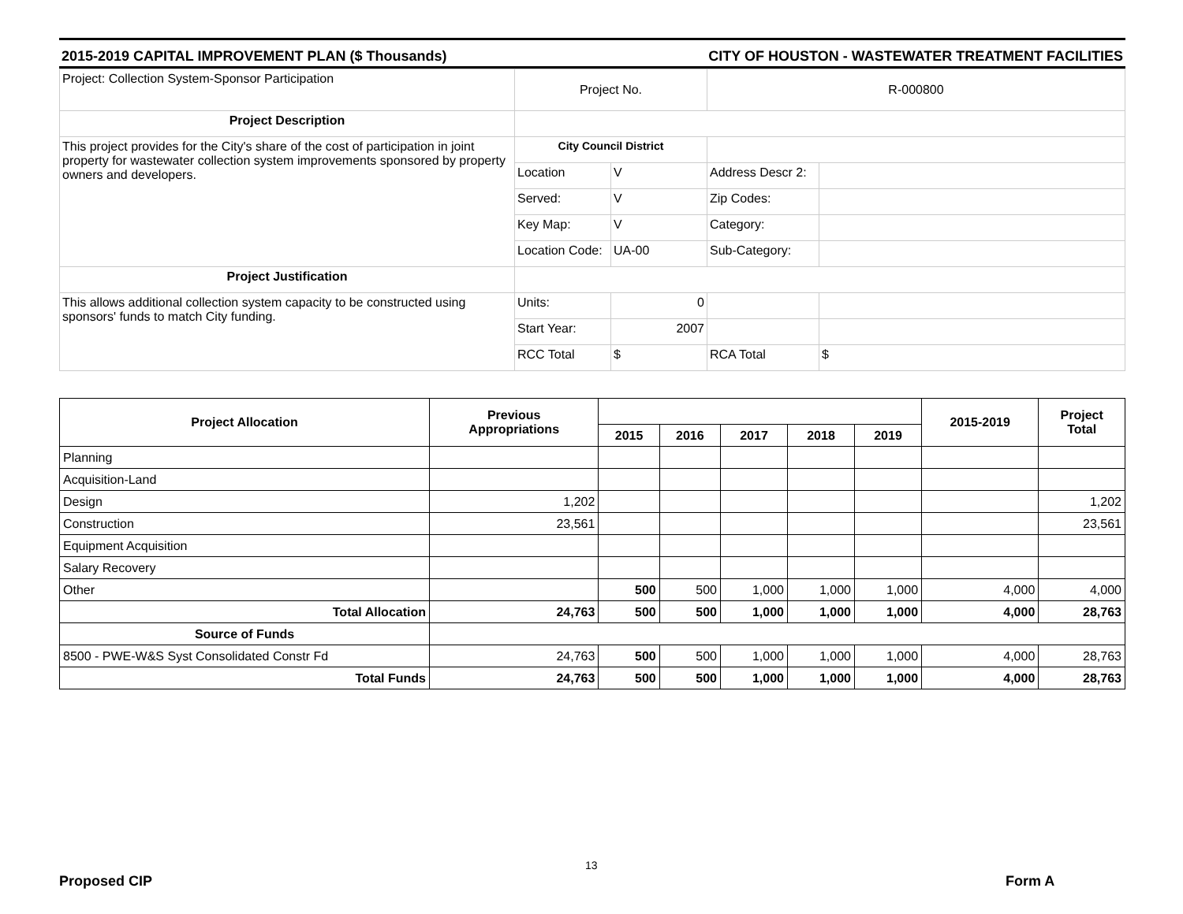2015-2019 CAPITAL IMPROVEMENT PLAN ($ Thousands) CITY OF HOUSTON - WASTEWATER TREATMENT FACILITIES
| Project: Collection System-Sponsor Participation | Project No. | | R-000800 | |
| Project Description | | | | |
| This project provides for the City's share of the cost of participation in joint property for wastewater collection system improvements sponsored by property owners and developers. | City Council District | | | |
| | Location | V | Address Descr 2: | |
| | Served: | V | Zip Codes: | |
| | Key Map: | V | Category: | |
| | Location Code: | UA-00 | Sub-Category: | |
| Project Justification | | | | |
| This allows additional collection system capacity to be constructed using sponsors' funds to match City funding. | Units: | 0 | | |
| | Start Year: | 2007 | | |
| | RCC Total | $ | RCA Total | $ |
| Project Allocation | Previous Appropriations | | | | | | 2015-2019 | Project Total |
| --- | --- | --- | --- | --- | --- | --- | --- | --- |
| | | 2015 | 2016 | 2017 | 2018 | 2019 | | |
| Planning | | | | | | | | |
| Acquisition-Land | | | | | | | | |
| Design | 1,202 | | | | | | | 1,202 |
| Construction | 23,561 | | | | | | | 23,561 |
| Equipment Acquisition | | | | | | | | |
| Salary Recovery | | | | | | | | |
| Other | | 500 | 500 | 1,000 | 1,000 | 1,000 | 4,000 | 4,000 |
| Total Allocation | 24,763 | 500 | 500 | 1,000 | 1,000 | 1,000 | 4,000 | 28,763 |
| Source of Funds | | | | | | | | |
| 8500 - PWE-W&S Syst Consolidated Constr Fd | 24,763 | 500 | 500 | 1,000 | 1,000 | 1,000 | 4,000 | 28,763 |
| Total Funds | 24,763 | 500 | 500 | 1,000 | 1,000 | 1,000 | 4,000 | 28,763 |
13
Proposed CIP Form A